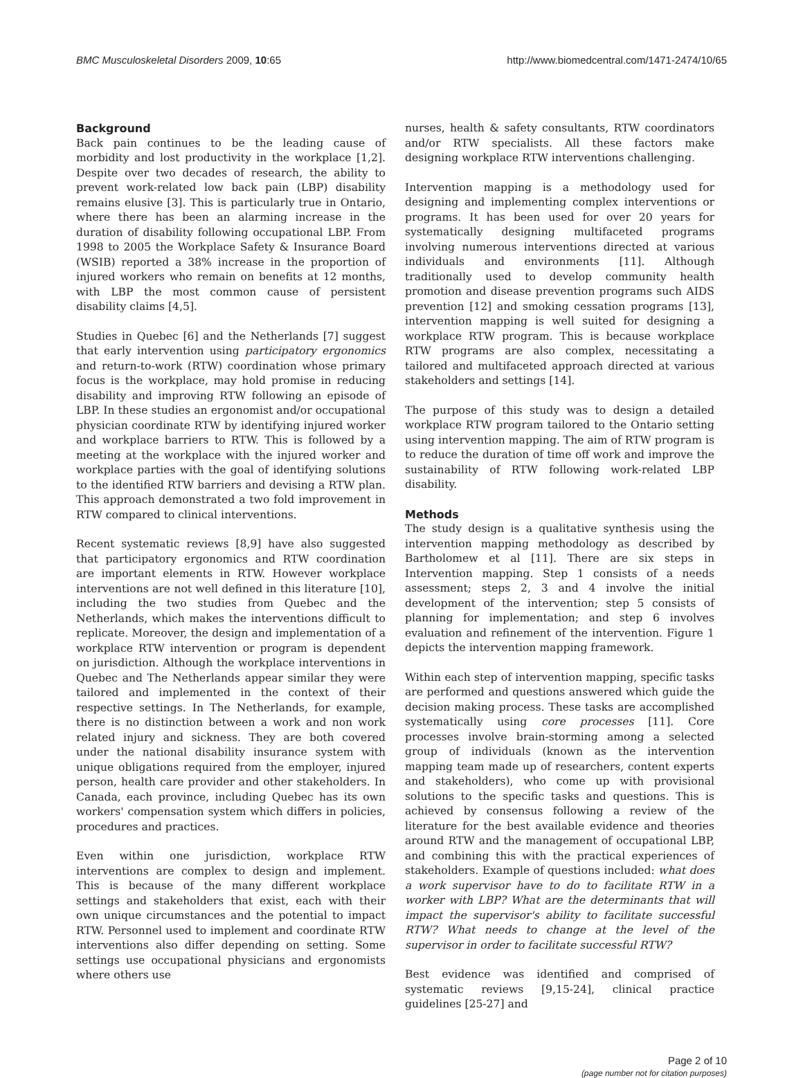BMC Musculoskeletal Disorders 2009, 10:65 http://www.biomedcentral.com/1471-2474/10/65
Background
Back pain continues to be the leading cause of morbidity and lost productivity in the workplace [1,2]. Despite over two decades of research, the ability to prevent work-related low back pain (LBP) disability remains elusive [3]. This is particularly true in Ontario, where there has been an alarming increase in the duration of disability following occupational LBP. From 1998 to 2005 the Workplace Safety & Insurance Board (WSIB) reported a 38% increase in the proportion of injured workers who remain on benefits at 12 months, with LBP the most common cause of persistent disability claims [4,5].
Studies in Quebec [6] and the Netherlands [7] suggest that early intervention using participatory ergonomics and return-to-work (RTW) coordination whose primary focus is the workplace, may hold promise in reducing disability and improving RTW following an episode of LBP. In these studies an ergonomist and/or occupational physician coordinate RTW by identifying injured worker and workplace barriers to RTW. This is followed by a meeting at the workplace with the injured worker and workplace parties with the goal of identifying solutions to the identified RTW barriers and devising a RTW plan. This approach demonstrated a two fold improvement in RTW compared to clinical interventions.
Recent systematic reviews [8,9] have also suggested that participatory ergonomics and RTW coordination are important elements in RTW. However workplace interventions are not well defined in this literature [10], including the two studies from Quebec and the Netherlands, which makes the interventions difficult to replicate. Moreover, the design and implementation of a workplace RTW intervention or program is dependent on jurisdiction. Although the workplace interventions in Quebec and The Netherlands appear similar they were tailored and implemented in the context of their respective settings. In The Netherlands, for example, there is no distinction between a work and non work related injury and sickness. They are both covered under the national disability insurance system with unique obligations required from the employer, injured person, health care provider and other stakeholders. In Canada, each province, including Quebec has its own workers' compensation system which differs in policies, procedures and practices.
Even within one jurisdiction, workplace RTW interventions are complex to design and implement. This is because of the many different workplace settings and stakeholders that exist, each with their own unique circumstances and the potential to impact RTW. Personnel used to implement and coordinate RTW interventions also differ depending on setting. Some settings use occupational physicians and ergonomists where others use
nurses, health & safety consultants, RTW coordinators and/or RTW specialists. All these factors make designing workplace RTW interventions challenging.
Intervention mapping is a methodology used for designing and implementing complex interventions or programs. It has been used for over 20 years for systematically designing multifaceted programs involving numerous interventions directed at various individuals and environments [11]. Although traditionally used to develop community health promotion and disease prevention programs such AIDS prevention [12] and smoking cessation programs [13], intervention mapping is well suited for designing a workplace RTW program. This is because workplace RTW programs are also complex, necessitating a tailored and multifaceted approach directed at various stakeholders and settings [14].
The purpose of this study was to design a detailed workplace RTW program tailored to the Ontario setting using intervention mapping. The aim of RTW program is to reduce the duration of time off work and improve the sustainability of RTW following work-related LBP disability.
Methods
The study design is a qualitative synthesis using the intervention mapping methodology as described by Bartholomew et al [11]. There are six steps in Intervention mapping. Step 1 consists of a needs assessment; steps 2, 3 and 4 involve the initial development of the intervention; step 5 consists of planning for implementation; and step 6 involves evaluation and refinement of the intervention. Figure 1 depicts the intervention mapping framework.
Within each step of intervention mapping, specific tasks are performed and questions answered which guide the decision making process. These tasks are accomplished systematically using core processes [11]. Core processes involve brain-storming among a selected group of individuals (known as the intervention mapping team made up of researchers, content experts and stakeholders), who come up with provisional solutions to the specific tasks and questions. This is achieved by consensus following a review of the literature for the best available evidence and theories around RTW and the management of occupational LBP, and combining this with the practical experiences of stakeholders. Example of questions included: what does a work supervisor have to do to facilitate RTW in a worker with LBP? What are the determinants that will impact the supervisor's ability to facilitate successful RTW? What needs to change at the level of the supervisor in order to facilitate successful RTW?
Best evidence was identified and comprised of systematic reviews [9,15-24], clinical practice guidelines [25-27] and
Page 2 of 10
(page number not for citation purposes)